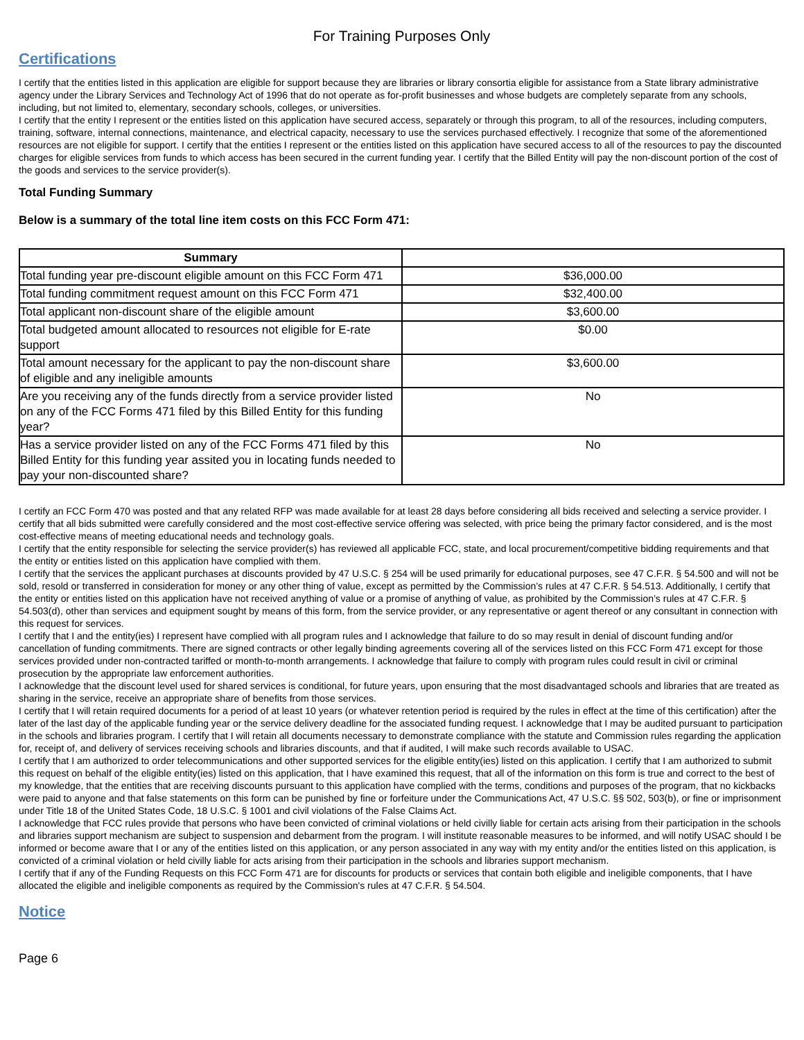For Training Purposes Only
Certifications
I certify that the entities listed in this application are eligible for support because they are libraries or library consortia eligible for assistance from a State library administrative agency under the Library Services and Technology Act of 1996 that do not operate as for-profit businesses and whose budgets are completely separate from any schools, including, but not limited to, elementary, secondary schools, colleges, or universities.
I certify that the entity I represent or the entities listed on this application have secured access, separately or through this program, to all of the resources, including computers, training, software, internal connections, maintenance, and electrical capacity, necessary to use the services purchased effectively. I recognize that some of the aforementioned resources are not eligible for support. I certify that the entities I represent or the entities listed on this application have secured access to all of the resources to pay the discounted charges for eligible services from funds to which access has been secured in the current funding year. I certify that the Billed Entity will pay the non-discount portion of the cost of the goods and services to the service provider(s).
Total Funding Summary
Below is a summary of the total line item costs on this FCC Form 471:
| Summary | |
| --- | --- |
| Total funding year pre-discount eligible amount on this FCC Form 471 | $36,000.00 |
| Total funding commitment request amount on this FCC Form 471 | $32,400.00 |
| Total applicant non-discount share of the eligible amount | $3,600.00 |
| Total budgeted amount allocated to resources not eligible for E-rate support | $0.00 |
| Total amount necessary for the applicant to pay the non-discount share of eligible and any ineligible amounts | $3,600.00 |
| Are you receiving any of the funds directly from a service provider listed on any of the FCC Forms 471 filed by this Billed Entity for this funding year? | No |
| Has a service provider listed on any of the FCC Forms 471 filed by this Billed Entity for this funding year assited you in locating funds needed to pay your non-discounted share? | No |
I certify an FCC Form 470 was posted and that any related RFP was made available for at least 28 days before considering all bids received and selecting a service provider. I certify that all bids submitted were carefully considered and the most cost-effective service offering was selected, with price being the primary factor considered, and is the most cost-effective means of meeting educational needs and technology goals.
I certify that the entity responsible for selecting the service provider(s) has reviewed all applicable FCC, state, and local procurement/competitive bidding requirements and that the entity or entities listed on this application have complied with them.
I certify that the services the applicant purchases at discounts provided by 47 U.S.C. § 254 will be used primarily for educational purposes, see 47 C.F.R. § 54.500 and will not be sold, resold or transferred in consideration for money or any other thing of value, except as permitted by the Commission’s rules at 47 C.F.R. § 54.513. Additionally, I certify that the entity or entities listed on this application have not received anything of value or a promise of anything of value, as prohibited by the Commission’s rules at 47 C.F.R. § 54.503(d), other than services and equipment sought by means of this form, from the service provider, or any representative or agent thereof or any consultant in connection with this request for services.
I certify that I and the entity(ies) I represent have complied with all program rules and I acknowledge that failure to do so may result in denial of discount funding and/or cancellation of funding commitments. There are signed contracts or other legally binding agreements covering all of the services listed on this FCC Form 471 except for those services provided under non-contracted tariffed or month-to-month arrangements. I acknowledge that failure to comply with program rules could result in civil or criminal prosecution by the appropriate law enforcement authorities.
I acknowledge that the discount level used for shared services is conditional, for future years, upon ensuring that the most disadvantaged schools and libraries that are treated as sharing in the service, receive an appropriate share of benefits from those services.
I certify that I will retain required documents for a period of at least 10 years (or whatever retention period is required by the rules in effect at the time of this certification) after the later of the last day of the applicable funding year or the service delivery deadline for the associated funding request. I acknowledge that I may be audited pursuant to participation in the schools and libraries program. I certify that I will retain all documents necessary to demonstrate compliance with the statute and Commission rules regarding the application for, receipt of, and delivery of services receiving schools and libraries discounts, and that if audited, I will make such records available to USAC.
I certify that I am authorized to order telecommunications and other supported services for the eligible entity(ies) listed on this application. I certify that I am authorized to submit this request on behalf of the eligible entity(ies) listed on this application, that I have examined this request, that all of the information on this form is true and correct to the best of my knowledge, that the entities that are receiving discounts pursuant to this application have complied with the terms, conditions and purposes of the program, that no kickbacks were paid to anyone and that false statements on this form can be punished by fine or forfeiture under the Communications Act, 47 U.S.C. §§ 502, 503(b), or fine or imprisonment under Title 18 of the United States Code, 18 U.S.C. § 1001 and civil violations of the False Claims Act.
I acknowledge that FCC rules provide that persons who have been convicted of criminal violations or held civilly liable for certain acts arising from their participation in the schools and libraries support mechanism are subject to suspension and debarment from the program. I will institute reasonable measures to be informed, and will notify USAC should I be informed or become aware that I or any of the entities listed on this application, or any person associated in any way with my entity and/or the entities listed on this application, is convicted of a criminal violation or held civilly liable for acts arising from their participation in the schools and libraries support mechanism.
I certify that if any of the Funding Requests on this FCC Form 471 are for discounts for products or services that contain both eligible and ineligible components, that I have allocated the eligible and ineligible components as required by the Commission's rules at 47 C.F.R. § 54.504.
Notice
Page 6